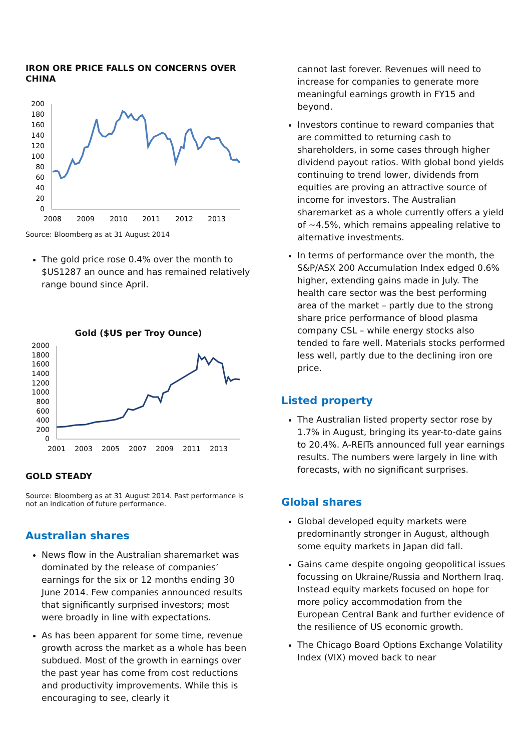IRON ORE PRICE FALLS ON CONCERNS OVER CHINA
200
180
160
140
120
100
80
60
40
20
0
2008
2009
2010
2011
2012
2013
Source: Bloomberg as at 31 August 2014
The gold price rose 0.4% over the month to $US1287 an ounce and has remained relatively range bound since April.
Gold ($US per Troy Ounce)
2000
1800
1600
1400
1200
1000
800
600
400
200
0
2001
2003
2005
2007
2009
2011
2013
GOLD STEADY
Source: Bloomberg as at 31 August 2014. Past performance is not an indication of future performance.
Australian shares
News flow in the Australian sharemarket was dominated by the release of companies’ earnings for the six or 12 months ending 30 June 2014. Few companies announced results that significantly surprised investors; most were broadly in line with expectations.
As has been apparent for some time, revenue growth across the market as a whole has been subdued. Most of the growth in earnings over the past year has come from cost reductions and productivity improvements. While this is encouraging to see, clearly it
cannot last forever. Revenues will need to increase for companies to generate more meaningful earnings growth in FY15 and beyond.
Investors continue to reward companies that are committed to returning cash to shareholders, in some cases through higher dividend payout ratios. With global bond yields continuing to trend lower, dividends from equities are proving an attractive source of income for investors. The Australian sharemarket as a whole currently offers a yield of ~4.5%, which remains appealing relative to alternative investments.
In terms of performance over the month, the S&P/ASX 200 Accumulation Index edged 0.6% higher, extending gains made in July. The health care sector was the best performing area of the market – partly due to the strong share price performance of blood plasma company CSL – while energy stocks also tended to fare well. Materials stocks performed less well, partly due to the declining iron ore price.
Listed property
The Australian listed property sector rose by 1.7% in August, bringing its year-to-date gains to 20.4%. A-REITs announced full year earnings results. The numbers were largely in line with forecasts, with no significant surprises.
Global shares
Global developed equity markets were predominantly stronger in August, although some equity markets in Japan did fall.
Gains came despite ongoing geopolitical issues focussing on Ukraine/Russia and Northern Iraq. Instead equity markets focused on hope for more policy accommodation from the European Central Bank and further evidence of the resilience of US economic growth.
The Chicago Board Options Exchange Volatility Index (VIX) moved back to near